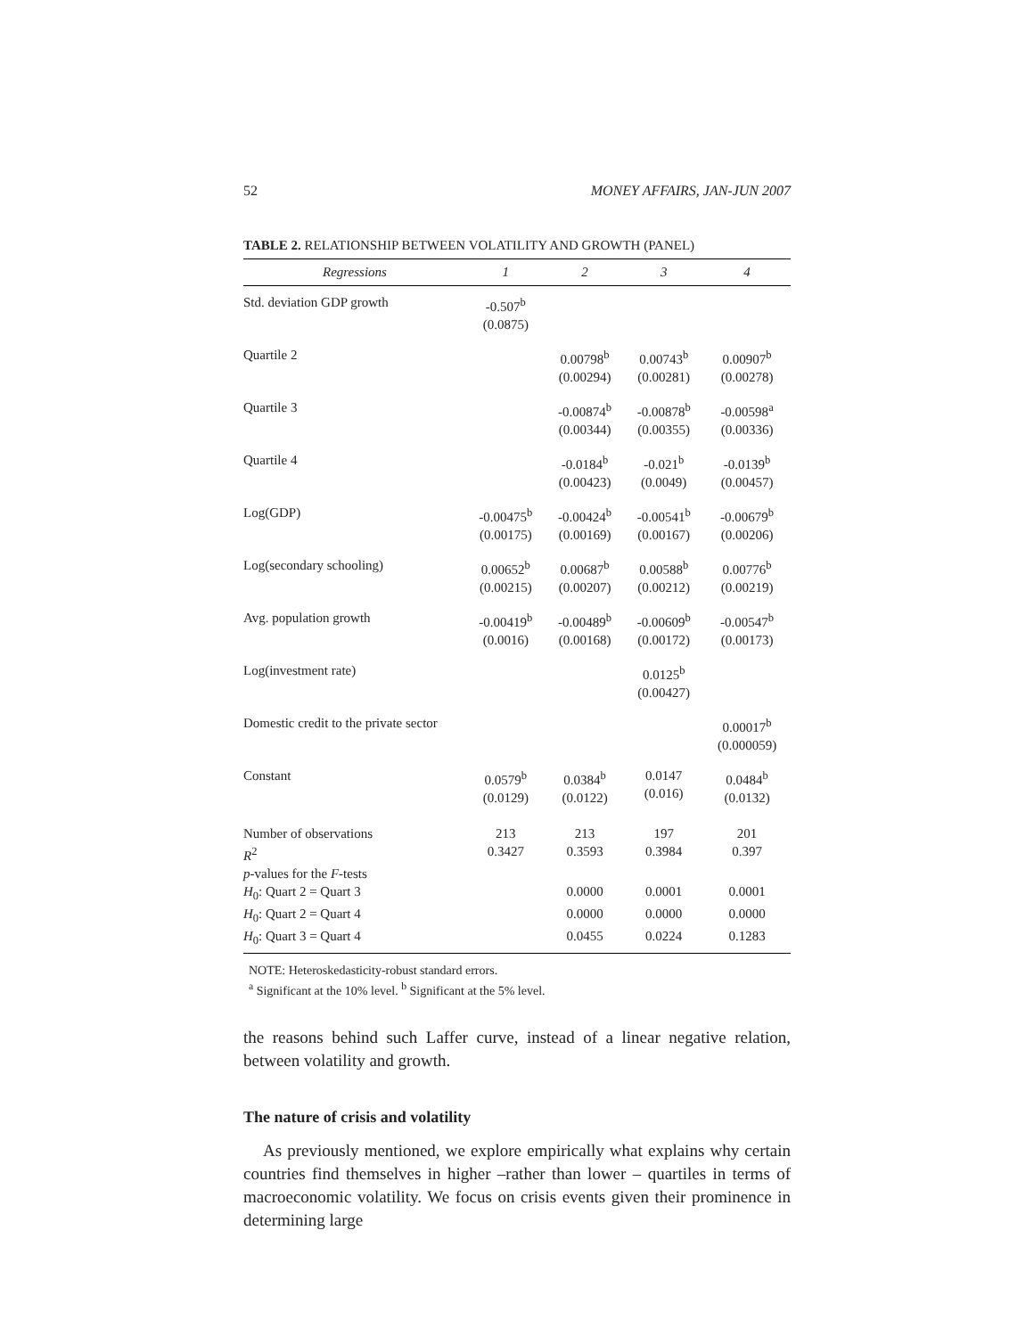52 MONEY AFFAIRS, JAN-JUN 2007
TABLE 2. RELATIONSHIP BETWEEN VOLATILITY AND GROWTH (PANEL)
| Regressions | 1 | 2 | 3 | 4 |
| --- | --- | --- | --- | --- |
| Std. deviation GDP growth | -0.507<sup>b</sup> (0.0875) | | | |
| Quartile 2 | | 0.00798<sup>b</sup> (0.00294) | 0.00743<sup>b</sup> (0.00281) | 0.00907<sup>b</sup> (0.00278) |
| Quartile 3 | | -0.00874<sup>b</sup> (0.00344) | -0.00878<sup>b</sup> (0.00355) | -0.00598<sup>a</sup> (0.00336) |
| Quartile 4 | | -0.0184<sup>b</sup> (0.00423) | -0.021<sup>b</sup> (0.0049) | -0.0139<sup>b</sup> (0.00457) |
| Log(GDP) | -0.00475<sup>b</sup> (0.00175) | -0.00424<sup>b</sup> (0.00169) | -0.00541<sup>b</sup> (0.00167) | -0.00679<sup>b</sup> (0.00206) |
| Log(secondary schooling) | 0.00652<sup>b</sup> (0.00215) | 0.00687<sup>b</sup> (0.00207) | 0.00588<sup>b</sup> (0.00212) | 0.00776<sup>b</sup> (0.00219) |
| Avg. population growth | -0.00419<sup>b</sup> (0.0016) | -0.00489<sup>b</sup> (0.00168) | -0.00609<sup>b</sup> (0.00172) | -0.00547<sup>b</sup> (0.00173) |
| Log(investment rate) | | | 0.0125<sup>b</sup> (0.00427) | |
| Domestic credit to the private sector | | | | 0.00017<sup>b</sup> (0.000059) |
| Constant | 0.0579<sup>b</sup> (0.0129) | 0.0384<sup>b</sup> (0.0122) | 0.0147 (0.016) | 0.0484<sup>b</sup> (0.0132) |
| Number of observations | 213 | 213 | 197 | 201 |
| R<sup>2</sup> | 0.3427 | 0.3593 | 0.3984 | 0.397 |
| p -values for the F -tests | | | | |
| H<sub>0</sub>: Quart 2 = Quart 3 | | 0.0000 | 0.0001 | 0.0001 |
| H<sub>0</sub>: Quart 2 = Quart 4 | | 0.0000 | 0.0000 | 0.0000 |
| H<sub>0</sub>: Quart 3 = Quart 4 | | 0.0455 | 0.0224 | 0.1283 |
NOTE: Heteroskedasticity-robust standard errors.
<sup>a</sup> Significant at the 10% level. <sup>b</sup> Significant at the 5% level.
the reasons behind such Laffer curve, instead of a linear negative relation, between volatility and growth.
The nature of crisis and volatility
As previously mentioned, we explore empirically what explains why certain countries find themselves in higher –rather than lower – quartiles in terms of macroeconomic volatility. We focus on crisis events given their prominence in determining large